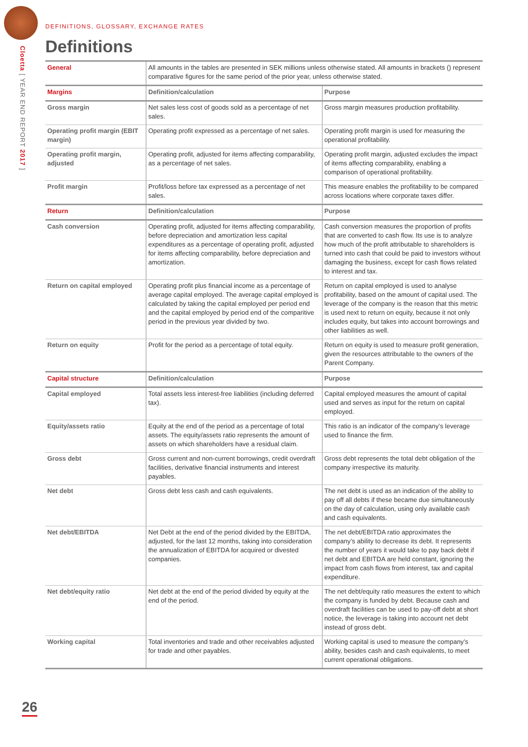Cloetta [ YEAR END REPORT 2017 ]
DEFINITIONS, GLOSSARY, EXCHANGE RATES
Definitions
| General | All amounts in the tables are presented in SEK millions unless otherwise stated. All amounts in brackets () represent comparative figures for the same period of the prior year, unless otherwise stated. | |
| Margins | Definition/calculation | Purpose |
| Gross margin | Net sales less cost of goods sold as a percentage of net sales. | Gross margin measures production profitability. |
| Operating profit margin (EBIT margin) | Operating profit expressed as a percentage of net sales. | Operating profit margin is used for measuring the operational profitability. |
| Operating profit margin, adjusted | Operating profit, adjusted for items affecting comparability, as a percentage of net sales. | Operating profit margin, adjusted excludes the impact of items affecting comparability, enabling a comparison of operational profitability. |
| Profit margin | Profit/loss before tax expressed as a percentage of net sales. | This measure enables the profitability to be compared across locations where corporate taxes differ. |
| Return | Definition/calculation | Purpose |
| Cash conversion | Operating profit, adjusted for items affecting comparability, before depreciation and amortization less capital expenditures as a percentage of operating profit, adjusted for items affecting comparability, before depreciation and amortization. | Cash conversion measures the proportion of profits that are converted to cash flow. Its use is to analyze how much of the profit attributable to shareholders is turned into cash that could be paid to investors without damaging the business, except for cash flows related to interest and tax. |
| Return on capital employed | Operating profit plus financial income as a percentage of average capital employed. The average capital employed is calculated by taking the capital employed per period end and the capital employed by period end of the comparitive period in the previous year divided by two. | Return on capital employed is used to analyse profitability, based on the amount of capital used. The leverage of the company is the reason that this metric is used next to return on equity, because it not only includes equity, but takes into account borrowings and other liabilities as well. |
| Return on equity | Profit for the period as a percentage of total equity. | Return on equity is used to measure profit generation, given the resources attributable to the owners of the Parent Company. |
| Capital structure | Definition/calculation | Purpose |
| Capital employed | Total assets less interest-free liabilities (including deferred tax). | Capital employed measures the amount of capital used and serves as input for the return on capital employed. |
| Equity/assets ratio | Equity at the end of the period as a percentage of total assets. The equity/assets ratio represents the amount of assets on which shareholders have a residual claim. | This ratio is an indicator of the company’s leverage used to finance the firm. |
| Gross debt | Gross current and non-current borrowings, credit overdraft facilities, derivative financial instruments and interest payables. | Gross debt represents the total debt obligation of the company irrespective its maturity. |
| Net debt | Gross debt less cash and cash equivalents. | The net debt is used as an indication of the ability to pay off all debts if these became due simultaneously on the day of calculation, using only available cash and cash equivalents. |
| Net debt/EBITDA | Net Debt at the end of the period divided by the EBITDA, adjusted, for the last 12 months, taking into consideration the annualization of EBITDA for acquired or divested companies. | The net debt/EBITDA ratio approximates the company’s ability to decrease its debt. It represents the number of years it would take to pay back debt if net debt and EBITDA are held constant, ignoring the impact from cash flows from interest, tax and capital expenditure. |
| Net debt/equity ratio | Net debt at the end of the period divided by equity at the end of the period. | The net debt/equity ratio measures the extent to which the company is funded by debt. Because cash and overdraft facilities can be used to pay-off debt at short notice, the leverage is taking into account net debt instead of gross debt. |
| Working capital | Total inventories and trade and other receivables adjusted for trade and other payables. | Working capital is used to measure the company’s ability, besides cash and cash equivalents, to meet current operational obligations. |
26